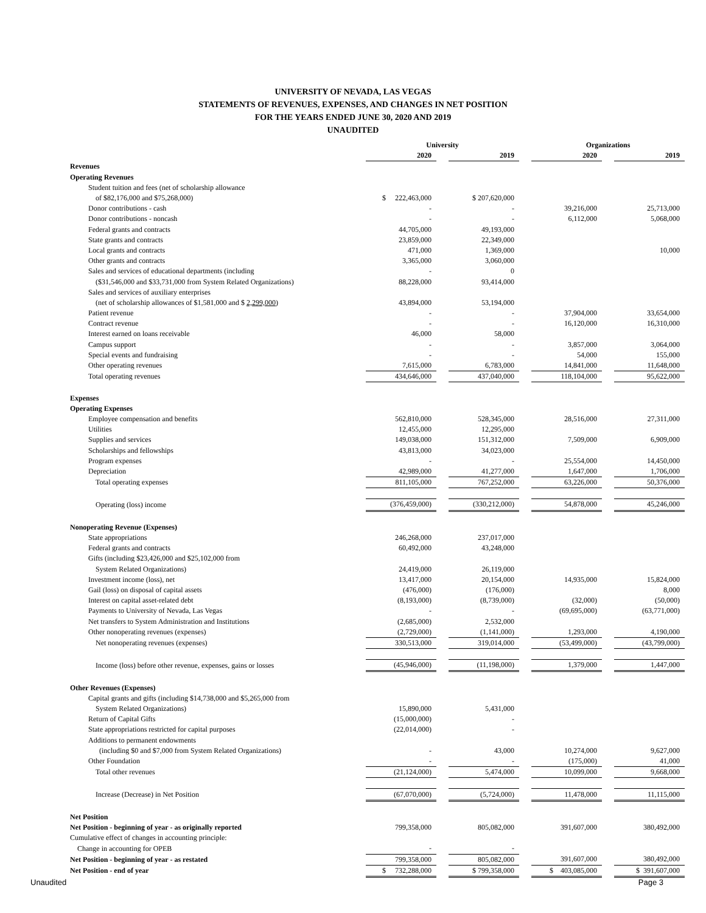UNIVERSITY OF NEVADA, LAS VEGAS
STATEMENTS OF REVENUES, EXPENSES, AND CHANGES IN NET POSITION
FOR THE YEARS ENDED JUNE 30, 2020 AND 2019
UNAUDITED
| | University | | | | Organizations | | |
| | 2020 | | 2019 | | 2020 | | 2019 |
| Revenues | | | | | | | |
| Operating Revenues | | | | | | | |
| Student tuition and fees (net of scholarship allowance | | | | | | | |
| of $82,176,000 and $75,268,000) | $ 222,463,000 | | $ 207,620,000 | | | | |
| Donor contributions - cash | - | | - | | 39,216,000 | | 25,713,000 |
| Donor contributions - noncash | - | | - | | 6,112,000 | | 5,068,000 |
| Federal grants and contracts | 44,705,000 | | 49,193,000 | | | | |
| State grants and contracts | 23,859,000 | | 22,349,000 | | | | |
| Local grants and contracts | 471,000 | | 1,369,000 | | | | 10,000 |
| Other grants and contracts | 3,365,000 | | 3,060,000 | | | | |
| Sales and services of educational departments (including | - | | 0 | | | | |
| ($31,546,000 and $33,731,000 from System Related Organizations) | 88,228,000 | | 93,414,000 | | | | |
| Sales and services of auxiliary enterprises | | | | | | | |
| (net of scholarship allowances of $1,581,000 and $ 2,299,000 ) | 43,894,000 | | 53,194,000 | | | | |
| Patient revenue | - | | - | | 37,904,000 | | 33,654,000 |
| Contract revenue | - | | - | | 16,120,000 | | 16,310,000 |
| Interest earned on loans receivable | 46,000 | | 58,000 | | | | |
| Campus support | - | | - | | 3,857,000 | | 3,064,000 |
| Special events and fundraising | - | | - | | 54,000 | | 155,000 |
| Other operating revenues | 7,615,000 | | 6,783,000 | | 14,841,000 | | 11,648,000 |
| Total operating revenues | 434,646,000 | | 437,040,000 | | 118,104,000 | | 95,622,000 |
| Expenses | | | | | | | |
| Operating Expenses | | | | | | | |
| Employee compensation and benefits | 562,810,000 | | 528,345,000 | | 28,516,000 | | 27,311,000 |
| Utilities | 12,455,000 | | 12,295,000 | | | | |
| Supplies and services | 149,038,000 | | 151,312,000 | | 7,509,000 | | 6,909,000 |
| Scholarships and fellowships | 43,813,000 | | 34,023,000 | | | | |
| Program expenses | - | | - | | 25,554,000 | | 14,450,000 |
| Depreciation | 42,989,000 | | 41,277,000 | | 1,647,000 | | 1,706,000 |
| Total operating expenses | 811,105,000 | | 767,252,000 | | 63,226,000 | | 50,376,000 |
| Operating (loss) income | (376,459,000) | | (330,212,000) | | 54,878,000 | | 45,246,000 |
| Nonoperating Revenue (Expenses) | | | | | | | |
| State appropriations | 246,268,000 | | 237,017,000 | | | | |
| Federal grants and contracts | 60,492,000 | | 43,248,000 | | | | |
| Gifts (including $23,426,000 and $25,102,000 from | | | | | | | |
| System Related Organizations) | 24,419,000 | | 26,119,000 | | | | |
| Investment income (loss), net | 13,417,000 | | 20,154,000 | | 14,935,000 | | 15,824,000 |
| Gail (loss) on disposal of capital assets | (476,000) | | (176,000) | | | | 8,000 |
| Interest on capital asset-related debt | (8,193,000) | | (8,739,000) | | (32,000) | | (50,000) |
| Payments to University of Nevada, Las Vegas | - | | - | | (69,695,000) | | (63,771,000) |
| Net transfers to System Administration and Institutions | (2,685,000) | | 2,532,000 | | | | |
| Other nonoperating revenues (expenses) | (2,729,000) | | (1,141,000) | | 1,293,000 | | 4,190,000 |
| Net nonoperating revenues (expenses) | 330,513,000 | | 319,014,000 | | (53,499,000) | | (43,799,000) |
| Income (loss) before other revenue, expenses, gains or losses | (45,946,000) | | (11,198,000) | | 1,379,000 | | 1,447,000 |
| Other Revenues (Expenses) | | | | | | | |
| Capital grants and gifts (including $14,738,000 and $5,265,000 from | | | | | | | |
| System Related Organizations) | 15,890,000 | | 5,431,000 | | | | |
| Return of Capital Gifts | (15,000,000) | | - | | | | |
| State appropriations restricted for capital purposes | (22,014,000) | | - | | | | |
| Additions to permanent endowments | | | | | | | |
| (including $0 and $7,000 from System Related Organizations) | - | | 43,000 | | 10,274,000 | | 9,627,000 |
| Other Foundation | - | | - | | (175,000) | | 41,000 |
| Total other revenues | (21,124,000) | | 5,474,000 | | 10,099,000 | | 9,668,000 |
| Increase (Decrease) in Net Position | (67,070,000) | | (5,724,000) | | 11,478,000 | | 11,115,000 |
| Net Position | | | | | | | |
| Net Position - beginning of year - as originally reported | 799,358,000 | | 805,082,000 | | 391,607,000 | | 380,492,000 |
| Cumulative effect of changes in accounting principle: | | | | | | | |
| Change in accounting for OPEB | - | | - | | | | |
| Net Position - beginning of year - as restated | 799,358,000 | | 805,082,000 | | 391,607,000 | | 380,492,000 |
| Net Position - end of year | $ 732,288,000 | | $ 799,358,000 | | $ 403,085,000 | | $ 391,607,000 |
Unaudited Page 3